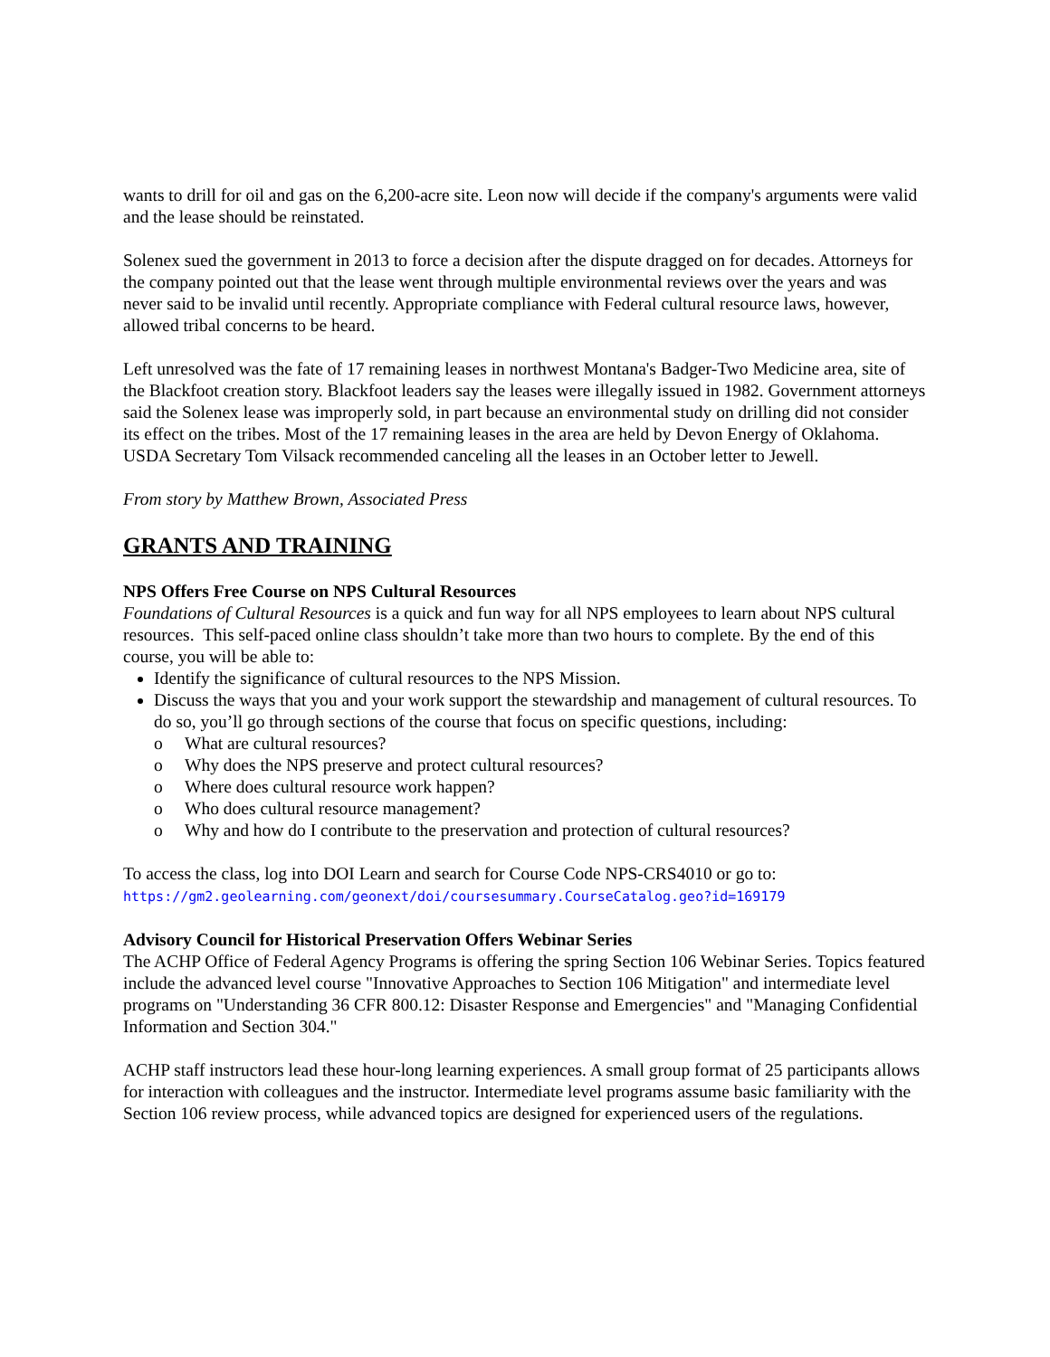wants to drill for oil and gas on the 6,200-acre site. Leon now will decide if the company's arguments were valid and the lease should be reinstated.
Solenex sued the government in 2013 to force a decision after the dispute dragged on for decades. Attorneys for the company pointed out that the lease went through multiple environmental reviews over the years and was never said to be invalid until recently. Appropriate compliance with Federal cultural resource laws, however, allowed tribal concerns to be heard.
Left unresolved was the fate of 17 remaining leases in northwest Montana's Badger-Two Medicine area, site of the Blackfoot creation story. Blackfoot leaders say the leases were illegally issued in 1982. Government attorneys said the Solenex lease was improperly sold, in part because an environmental study on drilling did not consider its effect on the tribes. Most of the 17 remaining leases in the area are held by Devon Energy of Oklahoma. USDA Secretary Tom Vilsack recommended canceling all the leases in an October letter to Jewell.
From story by Matthew Brown, Associated Press
GRANTS AND TRAINING
NPS Offers Free Course on NPS Cultural Resources
Foundations of Cultural Resources is a quick and fun way for all NPS employees to learn about NPS cultural resources. This self-paced online class shouldn’t take more than two hours to complete. By the end of this course, you will be able to:
Identify the significance of cultural resources to the NPS Mission.
Discuss the ways that you and your work support the stewardship and management of cultural resources. To do so, you’ll go through sections of the course that focus on specific questions, including:
o What are cultural resources?
o Why does the NPS preserve and protect cultural resources?
o Where does cultural resource work happen?
o Who does cultural resource management?
o Why and how do I contribute to the preservation and protection of cultural resources?
To access the class, log into DOI Learn and search for Course Code NPS-CRS4010 or go to:
https://gm2.geolearning.com/geonext/doi/coursesummary.CourseCatalog.geo?id=169179
Advisory Council for Historical Preservation Offers Webinar Series
The ACHP Office of Federal Agency Programs is offering the spring Section 106 Webinar Series. Topics featured include the advanced level course "Innovative Approaches to Section 106 Mitigation" and intermediate level programs on "Understanding 36 CFR 800.12: Disaster Response and Emergencies" and "Managing Confidential Information and Section 304."
ACHP staff instructors lead these hour-long learning experiences. A small group format of 25 participants allows for interaction with colleagues and the instructor. Intermediate level programs assume basic familiarity with the Section 106 review process, while advanced topics are designed for experienced users of the regulations.